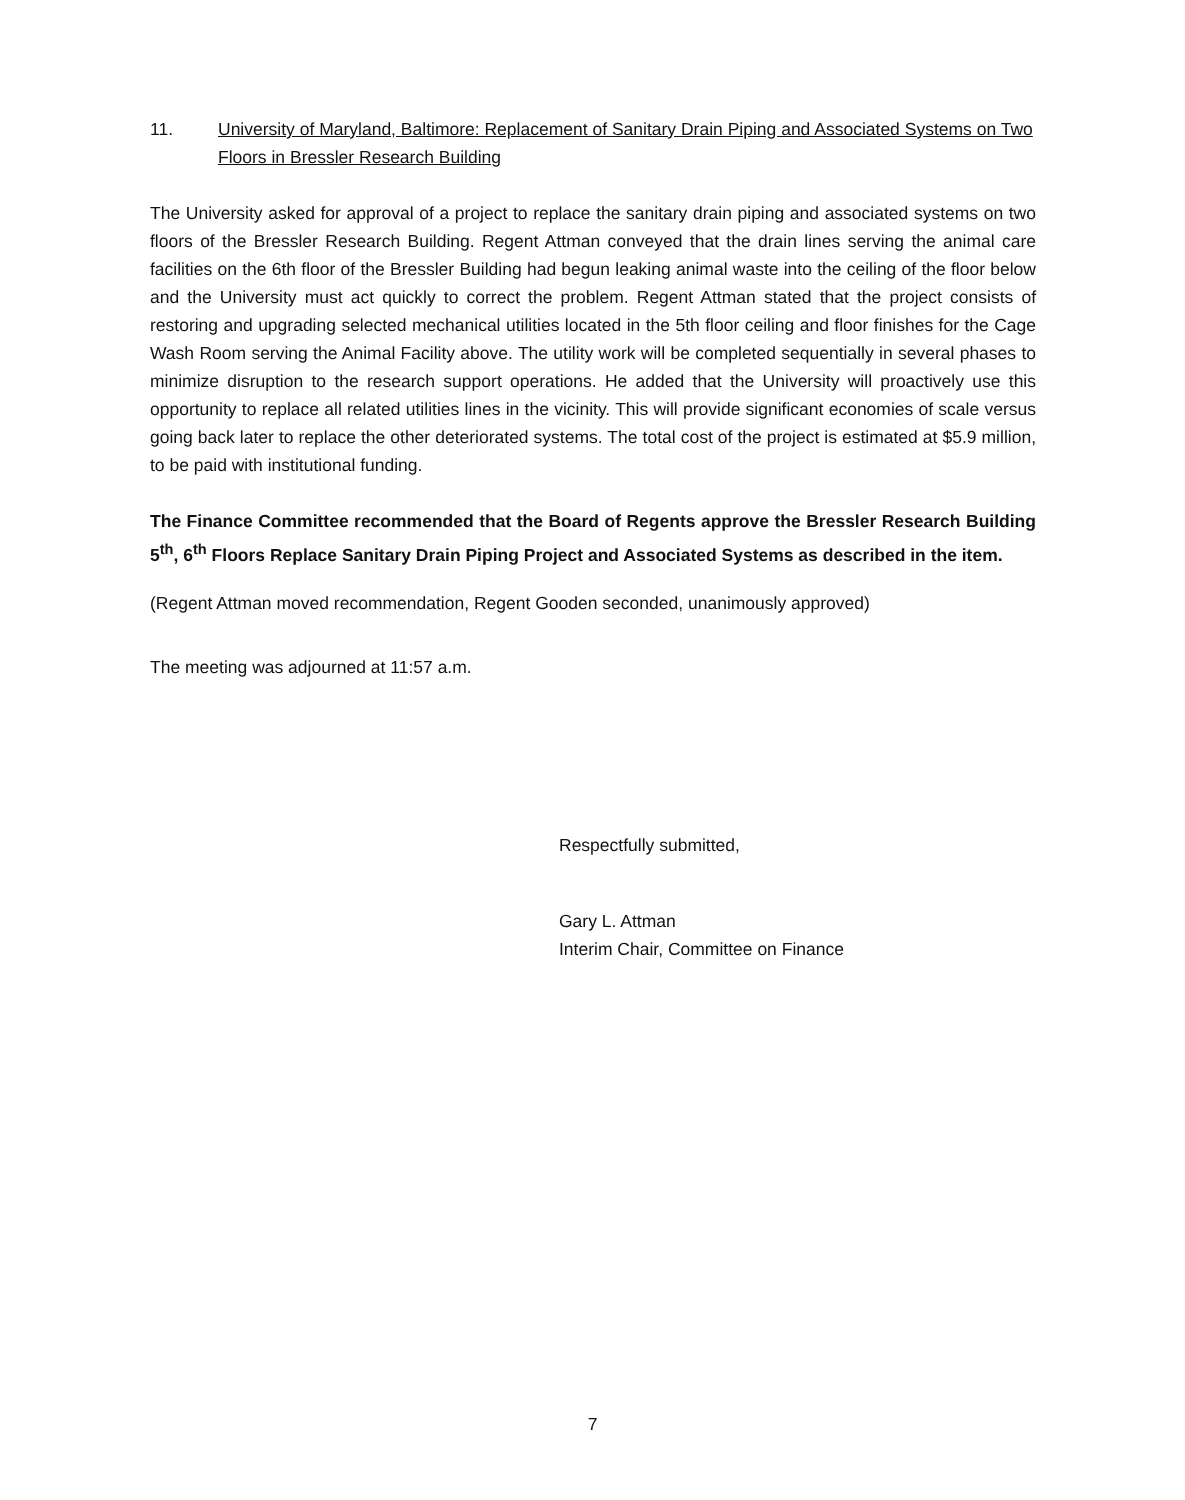11. University of Maryland, Baltimore: Replacement of Sanitary Drain Piping and Associated Systems on Two Floors in Bressler Research Building
The University asked for approval of a project to replace the sanitary drain piping and associated systems on two floors of the Bressler Research Building. Regent Attman conveyed that the drain lines serving the animal care facilities on the 6th floor of the Bressler Building had begun leaking animal waste into the ceiling of the floor below and the University must act quickly to correct the problem. Regent Attman stated that the project consists of restoring and upgrading selected mechanical utilities located in the 5th floor ceiling and floor finishes for the Cage Wash Room serving the Animal Facility above. The utility work will be completed sequentially in several phases to minimize disruption to the research support operations. He added that the University will proactively use this opportunity to replace all related utilities lines in the vicinity. This will provide significant economies of scale versus going back later to replace the other deteriorated systems. The total cost of the project is estimated at $5.9 million, to be paid with institutional funding.
The Finance Committee recommended that the Board of Regents approve the Bressler Research Building 5<sup>th</sup>, 6<sup>th</sup> Floors Replace Sanitary Drain Piping Project and Associated Systems as described in the item.
(Regent Attman moved recommendation, Regent Gooden seconded, unanimously approved)
The meeting was adjourned at 11:57 a.m.
Respectfully submitted,
Gary L. Attman
Interim Chair, Committee on Finance
7